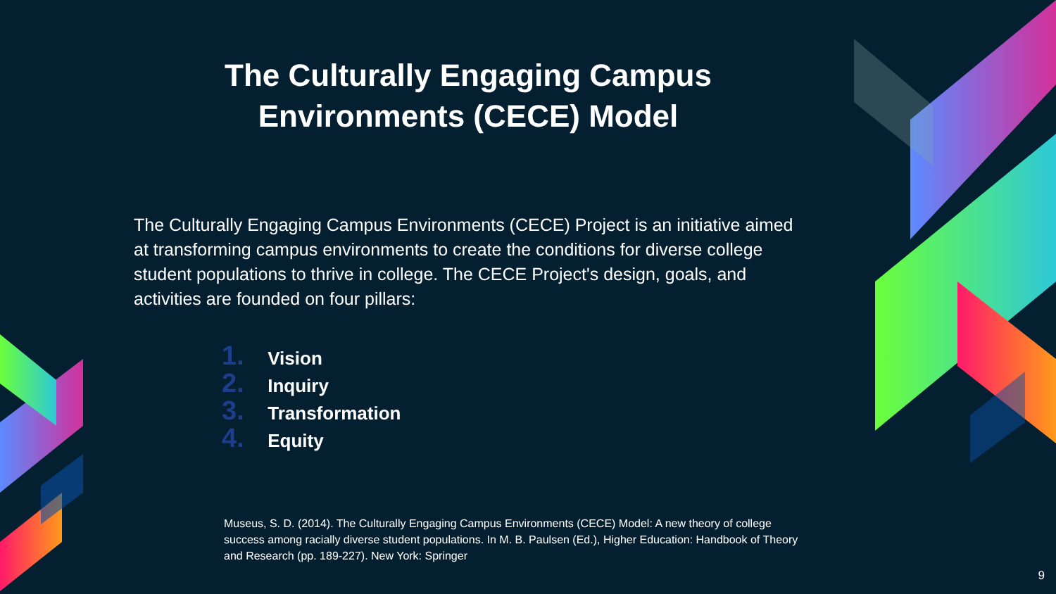The Culturally Engaging Campus
Environments (CECE) Model
The Culturally Engaging Campus Environments (CECE) Project is an initiative aimed at transforming campus environments to create the conditions for diverse college student populations to thrive in college. The CECE Project's design, goals, and activities are founded on four pillars:
1. Vision
2. Inquiry
3. Transformation
4. Equity
Museus, S. D. (2014). The Culturally Engaging Campus Environments (CECE) Model: A new theory of college success among racially diverse student populations. In M. B. Paulsen (Ed.), Higher Education: Handbook of Theory and Research (pp. 189-227). New York: Springer
9